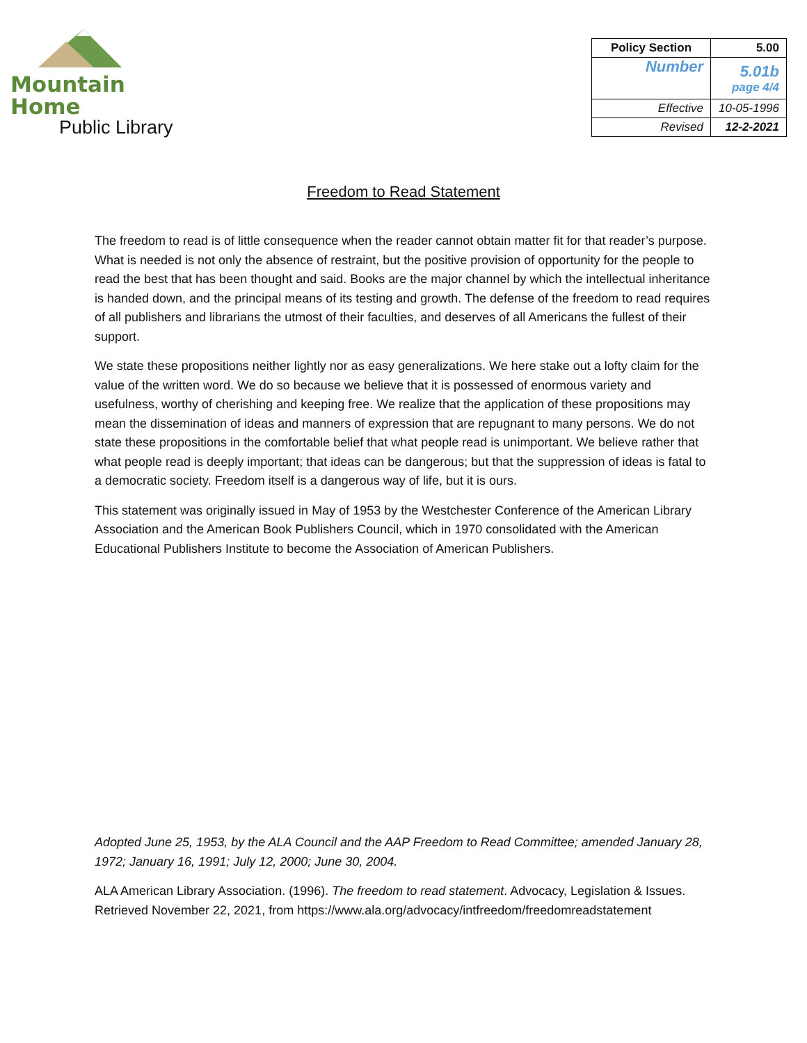Mountain Home
Public Library
| Policy Section | 5.00 |
| Number | 5.01b page 4/4 |
| Effective | 10-05-1996 |
| Revised | 12-2-2021 |
Freedom to Read Statement
The freedom to read is of little consequence when the reader cannot obtain matter fit for that reader’s purpose. What is needed is not only the absence of restraint, but the positive provision of opportunity for the people to read the best that has been thought and said. Books are the major channel by which the intellectual inheritance is handed down, and the principal means of its testing and growth. The defense of the freedom to read requires of all publishers and librarians the utmost of their faculties, and deserves of all Americans the fullest of their support.
We state these propositions neither lightly nor as easy generalizations. We here stake out a lofty claim for the value of the written word. We do so because we believe that it is possessed of enormous variety and usefulness, worthy of cherishing and keeping free. We realize that the application of these propositions may mean the dissemination of ideas and manners of expression that are repugnant to many persons. We do not state these propositions in the comfortable belief that what people read is unimportant. We believe rather that what people read is deeply important; that ideas can be dangerous; but that the suppression of ideas is fatal to a democratic society. Freedom itself is a dangerous way of life, but it is ours.
This statement was originally issued in May of 1953 by the Westchester Conference of the American Library Association and the American Book Publishers Council, which in 1970 consolidated with the American Educational Publishers Institute to become the Association of American Publishers.
Adopted June 25, 1953, by the ALA Council and the AAP Freedom to Read Committee; amended January 28, 1972; January 16, 1991; July 12, 2000; June 30, 2004.
ALA American Library Association. (1996). The freedom to read statement. Advocacy, Legislation & Issues. Retrieved November 22, 2021, from https://www.ala.org/advocacy/intfreedom/freedomreadstatement